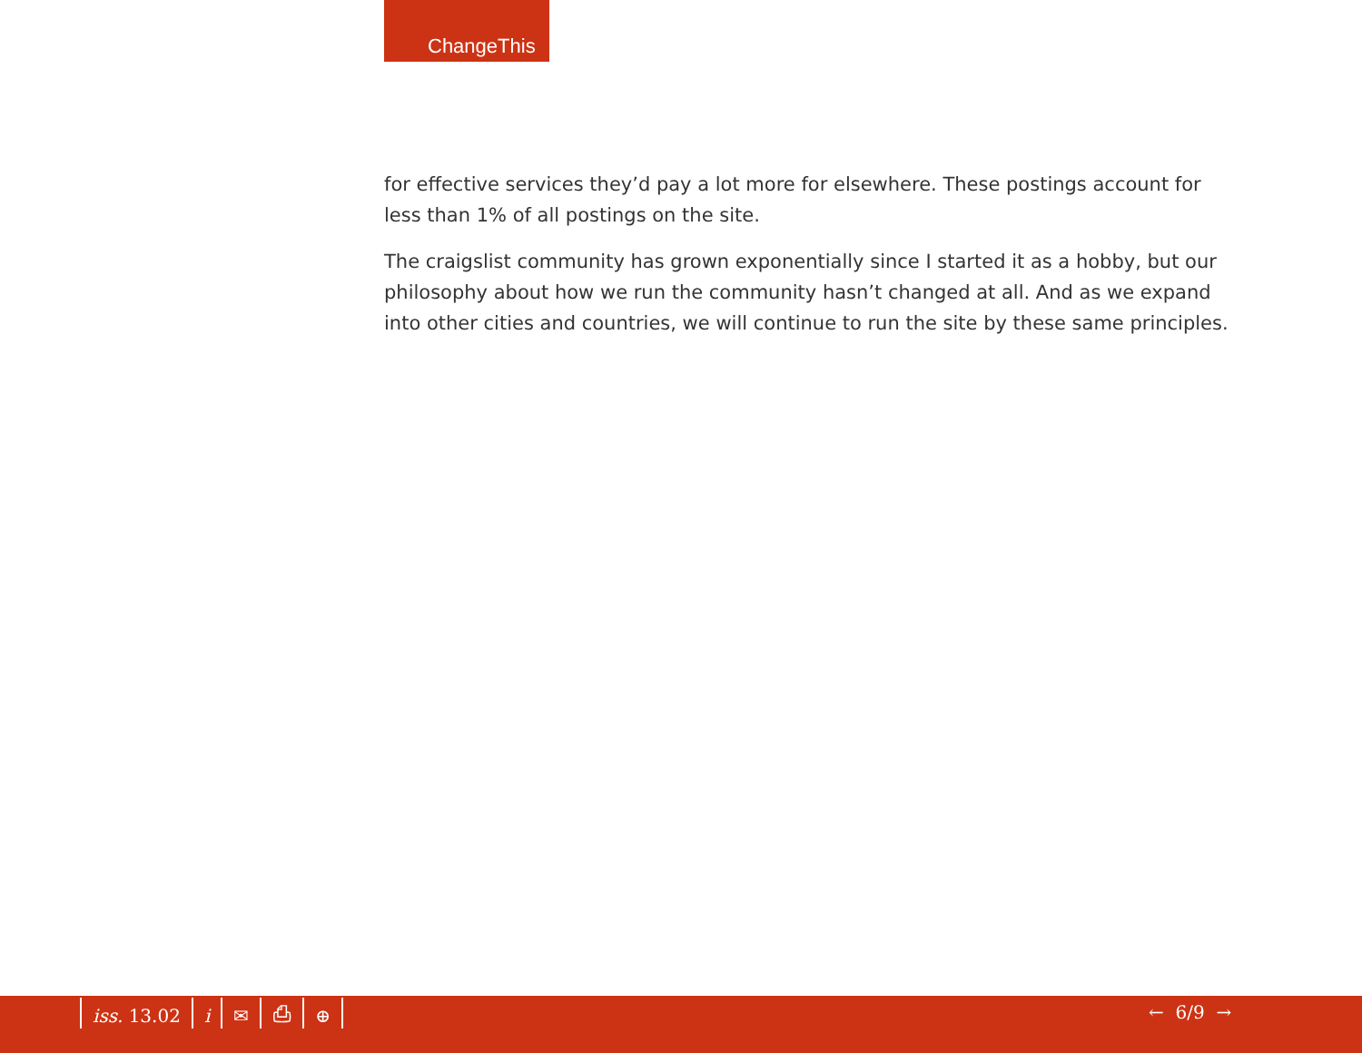ChangeThis
for effective services they’d pay a lot more for elsewhere. These postings account for less than 1% of all postings on the site.
The craigslist community has grown exponentially since I started it as a hobby, but our philosophy about how we run the community hasn’t changed at all. And as we expand into other cities and countries, we will continue to run the site by these same principles.
iss. 13.02 i ✉ ⎙ ⊕ ← 6/9 →